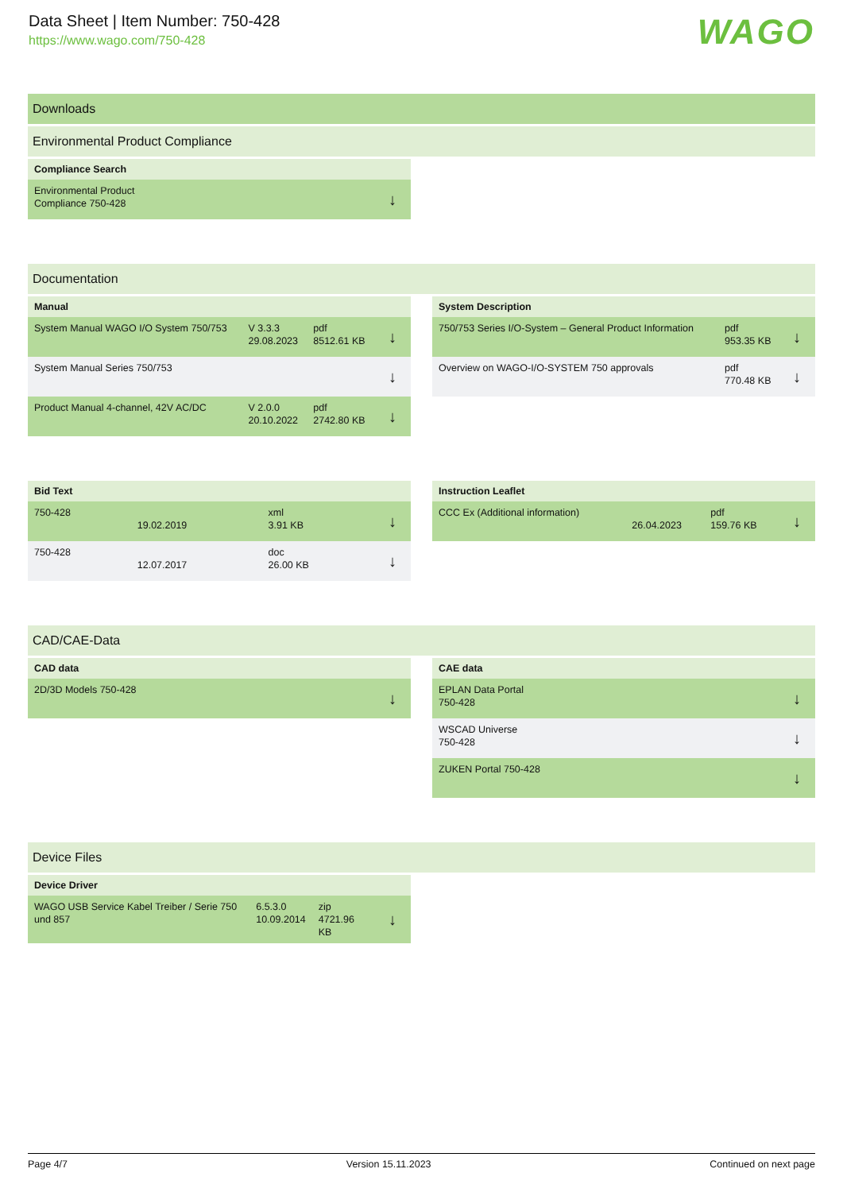Data Sheet | Item Number: 750-428
https://www.wago.com/750-428
WAGO
Downloads
Environmental Product Compliance
| Compliance Search | |
| --- | --- |
| Environmental Product Compliance 750-428 | ↓ |
Documentation
| Manual | | | |
| --- | --- | --- | --- |
| System Manual WAGO I/O System 750/753 | V 3.3.3 29.08.2023 | pdf 8512.61 KB | ↓ |
| System Manual Series 750/753 | | | ↓ |
| Product Manual 4-channel, 42V AC/DC | V 2.0.0 20.10.2022 | pdf 2742.80 KB | ↓ |
| System Description | | | |
| --- | --- | --- | --- |
| 750/753 Series I/O-System – General Product Information | | pdf 953.35 KB | ↓ |
| Overview on WAGO-I/O-SYSTEM 750 approvals | | pdf 770.48 KB | ↓ |
| Bid Text | | | |
| --- | --- | --- | --- |
| 750-428 | 19.02.2019 | xml 3.91 KB | ↓ |
| 750-428 | 12.07.2017 | doc 26.00 KB | ↓ |
| Instruction Leaflet | | | |
| --- | --- | --- | --- |
| CCC Ex (Additional information) | 26.04.2023 | pdf 159.76 KB | ↓ |
CAD/CAE-Data
| CAD data | |
| --- | --- |
| 2D/3D Models 750-428 | ↓ |
| CAE data | |
| --- | --- |
| EPLAN Data Portal 750-428 | ↓ |
| WSCAD Universe 750-428 | ↓ |
| ZUKEN Portal 750-428 | ↓ |
Device Files
| Device Driver | | | |
| --- | --- | --- | --- |
| WAGO USB Service Kabel Treiber / Serie 750 und 857 | 6.5.3.0 10.09.2014 | zip 4721.96 KB | ↓ |
Page 4/7 Version 15.11.2023 Continued on next page